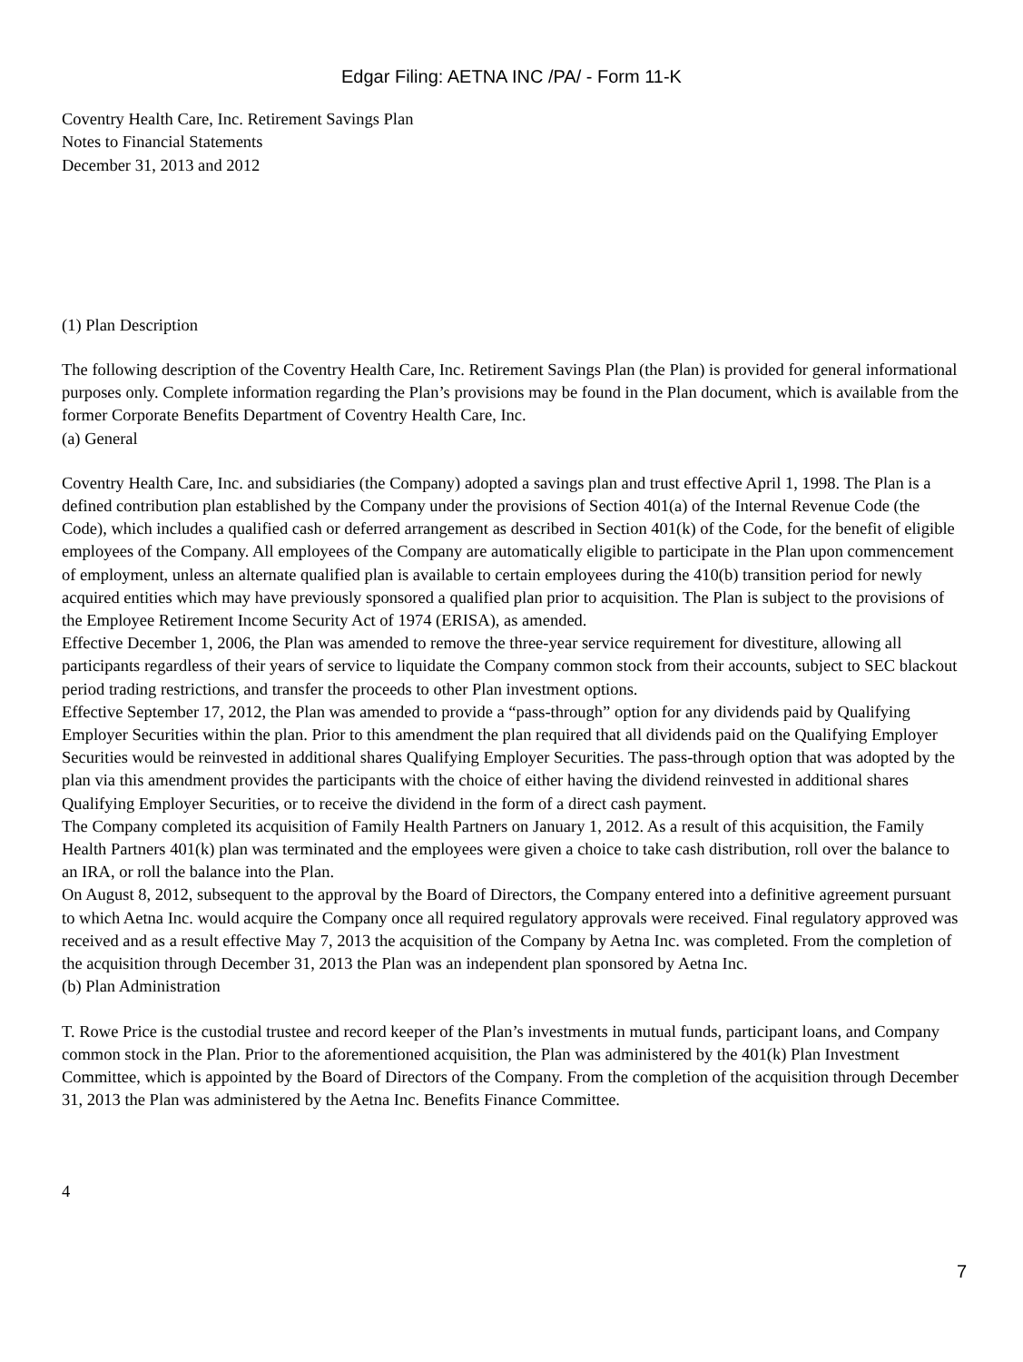Edgar Filing: AETNA INC /PA/ - Form 11-K
Coventry Health Care, Inc. Retirement Savings Plan
Notes to Financial Statements
December 31, 2013 and 2012
(1) Plan Description
The following description of the Coventry Health Care, Inc. Retirement Savings Plan (the Plan) is provided for general informational purposes only. Complete information regarding the Plan’s provisions may be found in the Plan document, which is available from the former Corporate Benefits Department of Coventry Health Care, Inc.
(a) General
Coventry Health Care, Inc. and subsidiaries (the Company) adopted a savings plan and trust effective April 1, 1998. The Plan is a defined contribution plan established by the Company under the provisions of Section 401(a) of the Internal Revenue Code (the Code), which includes a qualified cash or deferred arrangement as described in Section 401(k) of the Code, for the benefit of eligible employees of the Company. All employees of the Company are automatically eligible to participate in the Plan upon commencement of employment, unless an alternate qualified plan is available to certain employees during the 410(b) transition period for newly acquired entities which may have previously sponsored a qualified plan prior to acquisition. The Plan is subject to the provisions of the Employee Retirement Income Security Act of 1974 (ERISA), as amended.
Effective December 1, 2006, the Plan was amended to remove the three-year service requirement for divestiture, allowing all participants regardless of their years of service to liquidate the Company common stock from their accounts, subject to SEC blackout period trading restrictions, and transfer the proceeds to other Plan investment options.
Effective September 17, 2012, the Plan was amended to provide a “pass-through” option for any dividends paid by Qualifying Employer Securities within the plan. Prior to this amendment the plan required that all dividends paid on the Qualifying Employer Securities would be reinvested in additional shares Qualifying Employer Securities. The pass-through option that was adopted by the plan via this amendment provides the participants with the choice of either having the dividend reinvested in additional shares Qualifying Employer Securities, or to receive the dividend in the form of a direct cash payment.
The Company completed its acquisition of Family Health Partners on January 1, 2012. As a result of this acquisition, the Family Health Partners 401(k) plan was terminated and the employees were given a choice to take cash distribution, roll over the balance to an IRA, or roll the balance into the Plan.
On August 8, 2012, subsequent to the approval by the Board of Directors, the Company entered into a definitive agreement pursuant to which Aetna Inc. would acquire the Company once all required regulatory approvals were received. Final regulatory approved was received and as a result effective May 7, 2013 the acquisition of the Company by Aetna Inc. was completed. From the completion of the acquisition through December 31, 2013 the Plan was an independent plan sponsored by Aetna Inc.
(b) Plan Administration
T. Rowe Price is the custodial trustee and record keeper of the Plan’s investments in mutual funds, participant loans, and Company common stock in the Plan. Prior to the aforementioned acquisition, the Plan was administered by the 401(k) Plan Investment Committee, which is appointed by the Board of Directors of the Company. From the completion of the acquisition through December 31, 2013 the Plan was administered by the Aetna Inc. Benefits Finance Committee.
4
7